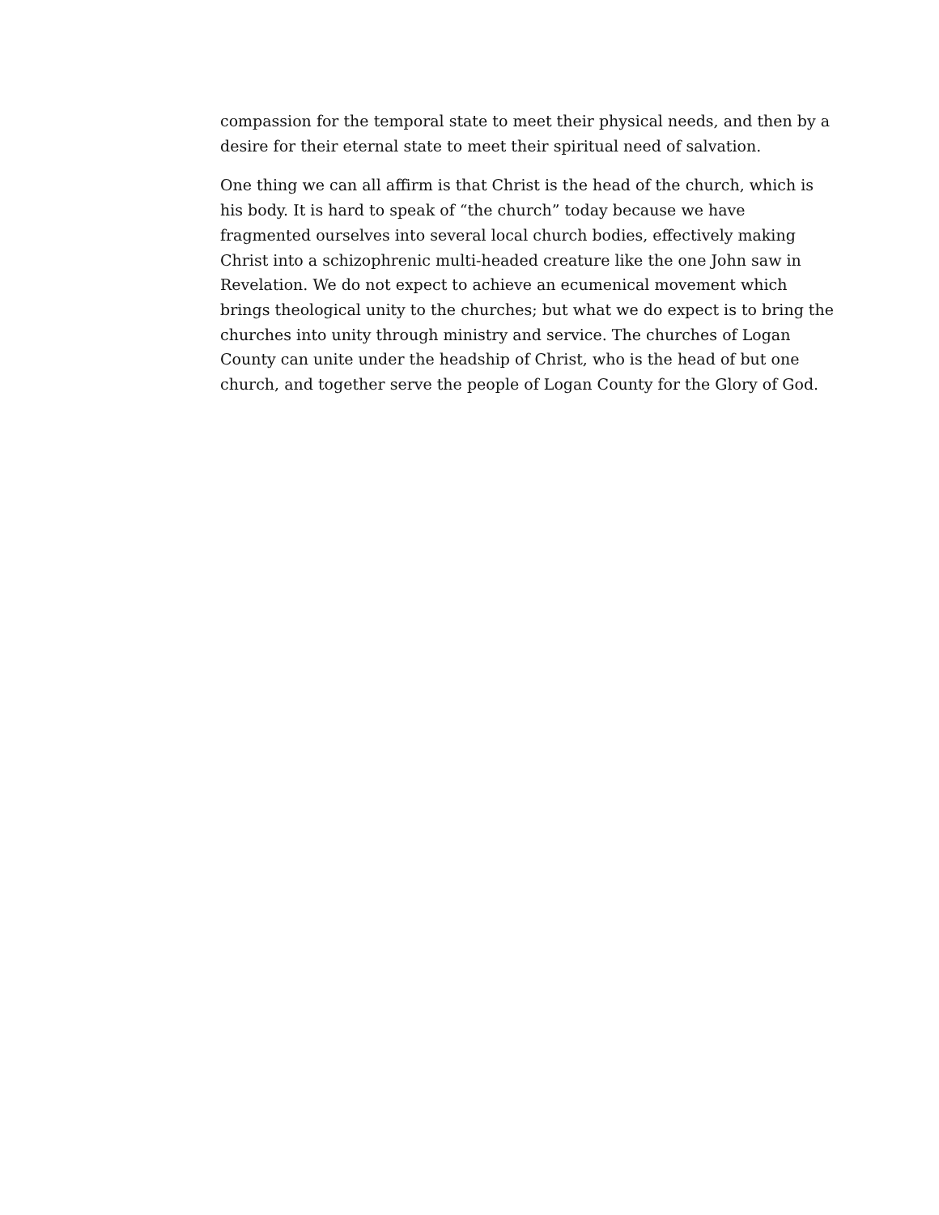compassion for the temporal state to meet their physical needs, and then by a desire for their eternal state to meet their spiritual need of salvation.
One thing we can all affirm is that Christ is the head of the church, which is his body. It is hard to speak of “the church” today because we have fragmented ourselves into several local church bodies, effectively making Christ into a schizophrenic multi-headed creature like the one John saw in Revelation. We do not expect to achieve an ecumenical movement which brings theological unity to the churches; but what we do expect is to bring the churches into unity through ministry and service. The churches of Logan County can unite under the headship of Christ, who is the head of but one church, and together serve the people of Logan County for the Glory of God.